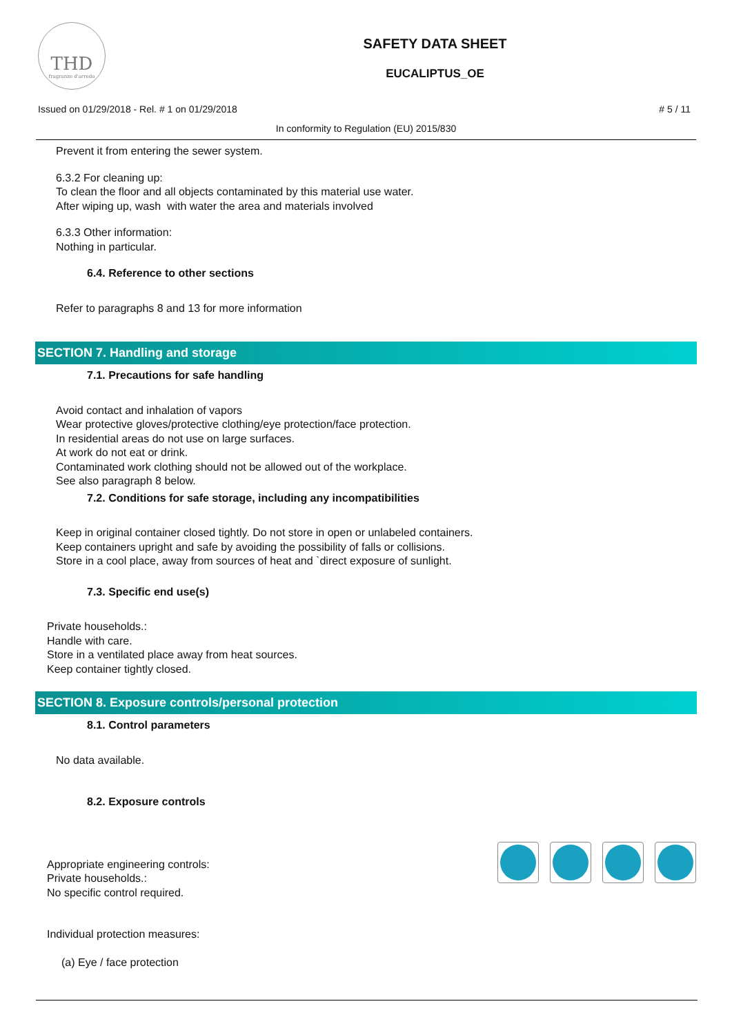THD
fragranze d'arredo
SAFETY DATA SHEET
EUCALIPTUS_OE
Issued on 01/29/2018 - Rel. # 1 on 01/29/2018 # 5 / 11
In conformity to Regulation (EU) 2015/830
Prevent it from entering the sewer system.
6.3.2 For cleaning up:
To clean the floor and all objects contaminated by this material use water.
After wiping up, wash with water the area and materials involved
6.3.3 Other information:
Nothing in particular.
6.4. Reference to other sections
Refer to paragraphs 8 and 13 for more information
SECTION 7. Handling and storage
7.1. Precautions for safe handling
Avoid contact and inhalation of vapors
Wear protective gloves/protective clothing/eye protection/face protection.
In residential areas do not use on large surfaces.
At work do not eat or drink.
Contaminated work clothing should not be allowed out of the workplace.
See also paragraph 8 below.
7.2. Conditions for safe storage, including any incompatibilities
Keep in original container closed tightly. Do not store in open or unlabeled containers.
Keep containers upright and safe by avoiding the possibility of falls or collisions.
Store in a cool place, away from sources of heat and `direct exposure of sunlight.
7.3. Specific end use(s)
Private households.:
Handle with care.
Store in a ventilated place away from heat sources.
Keep container tightly closed.
SECTION 8. Exposure controls/personal protection
8.1. Control parameters
No data available.
8.2. Exposure controls
Appropriate engineering controls:
Private households.:
No specific control required.
Individual protection measures:
(a) Eye / face protection